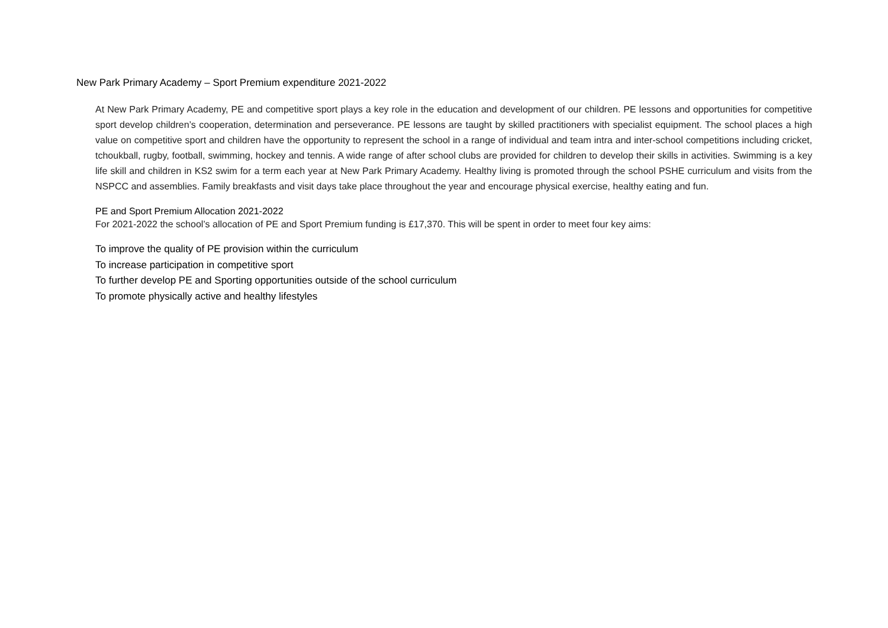New Park Primary Academy – Sport Premium expenditure 2021-2022
At New Park Primary Academy, PE and competitive sport plays a key role in the education and development of our children. PE lessons and opportunities for competitive sport develop children’s cooperation, determination and perseverance. PE lessons are taught by skilled practitioners with specialist equipment. The school places a high value on competitive sport and children have the opportunity to represent the school in a range of individual and team intra and inter-school competitions including cricket, tchoukball, rugby, football, swimming, hockey and tennis. A wide range of after school clubs are provided for children to develop their skills in activities. Swimming is a key life skill and children in KS2 swim for a term each year at New Park Primary Academy. Healthy living is promoted through the school PSHE curriculum and visits from the NSPCC and assemblies. Family breakfasts and visit days take place throughout the year and encourage physical exercise, healthy eating and fun.
PE and Sport Premium Allocation 2021-2022
For 2021-2022 the school’s allocation of PE and Sport Premium funding is £17,370. This will be spent in order to meet four key aims:
To improve the quality of PE provision within the curriculum
To increase participation in competitive sport
To further develop PE and Sporting opportunities outside of the school curriculum
To promote physically active and healthy lifestyles